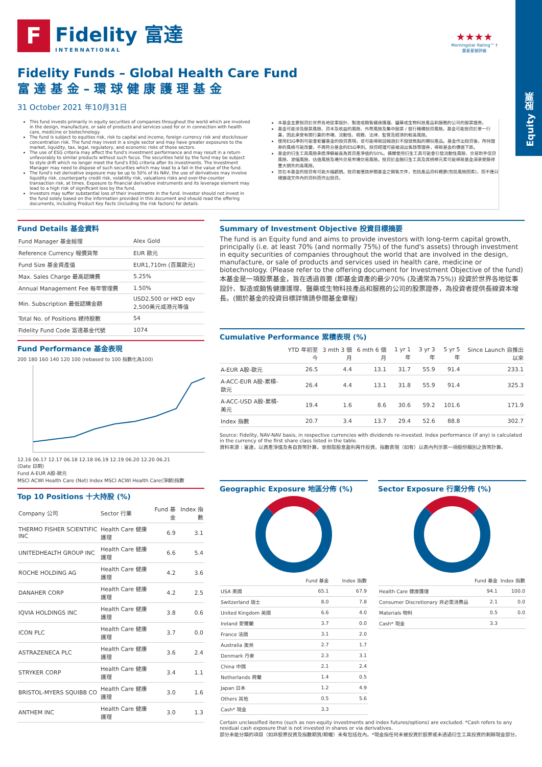Equity 股票
F
Fidelity 富達
INTERNATIONAL
★★★★
Morningstar Rating™ †
晨星星號評級
Fidelity Funds – Global Health Care Fund
富 達 基 金 – 環 球 健 康 護 理 基 金
31 October 2021 年10月31日
This fund invests primarily in equity securities of companies throughout the world which are involved in the design, manufacture, or sale of products and services used for or in connection with health care, medicine or biotechnology.
The fund is subject to equities risk, risk to capital and income, foreign currency risk and stock/issuer concentration risk. The fund may invest in a single sector and may have greater exposures to the market, liquidity, tax, legal, regulatory, and economic risks of those sectors.
The use of ESG criteria may affect the fund's investment performance and may result in a return unfavorably to similar products without such focus. The securities held by the fund may be subject to style drift which no longer meet the fund's ESG criteria after its investments. The Investment Manager may need to dispose of such securities which may lead to a fall in the value of the fund.
The fund's net derivative exposure may be up to 50% of its NAV, the use of derivatives may involve liquidity risk, counterparty credit risk, volatility risk, valuations risks and over-the-counter transaction risk, at times. Exposure to financial derivative instruments and its leverage element may lead to a high risk of significant loss by the fund.
Investors may suffer substantial loss of their investments in the fund. Investor should not invest in the fund solely based on the information provided in this document and should read the offering documents, including Product Key Facts (including the risk factors) for details.
本基金主要投資於世界各地從事設計、製造或銷售健康護理、醫藥或生物科技產品和服務的公司的股票證券。
基金可能涉及股票風險、資本及收益的風險、外幣風險及集中股票 / 發行機構投資風險。基金可能投資於單一行業，因此承受有關行業的市場、流動性、稅務、法律、監管及經濟的較高風險。
使用ESG準則可能會影響基金的投資表現，並可能導致回報遜於不設該焦點的類似產品。基金作出投資後，所持證券的風格可能改變，不再符合基金的ESG準則。投資經理可能被迫出售該等證券，導致基金的價值下跌。
基金的衍生工具風險承擔淨額最高為其資產淨值的50%。偶爾使用衍生工具可能會引發流動性風險、交易對手信貸風險、波幅風險、估值風險及場外交易市場交易風險。投資於金融衍生工具及其槓桿元素可能導致基金須承受錄得重大損失的高風險。
您在本基金的投資有可能大幅虧損。投資者應該參閱基金之銷售文件，包括產品資料概要(包括風險因素)，而不應只根據這文件內的資料而作出投資。
Fund Details 基金資料
| Fund Manager 基金經理 | Alex Gold |
| Reference Currency 報價貨幣 | EUR 歐元 |
| Fund Size 基金資產值 | EUR1,710m (百萬歐元) |
| Max. Sales Charge 最高認購費 | 5.25% |
| Annual Management Fee 每年管理費 | 1.50% |
| Min. Subscription 最低認購金額 | USD2,500 or HKD eqv 2,500美元或港元等值 |
| Total No. of Positions 總持股數 | 54 |
| Fidelity Fund Code 富達基金代號 | 1074 |
Fund Performance 基金表現
200 180 160 140 120 100 (rebased to 100 指數化為100)
12.16 06.17 12.17 06.18 12.18 06.19 12.19 06.20 12.20 06.21
(Date 日期)
Fund A-EUR A股-歐元
MSCI ACWI Health Care (Net) Index MSCI ACWI Health Care(淨額)指數
Top 10 Positions 十大持股 (%)
| Company 公司 | Sector 行業 | Fund 基金 | Index 指數 |
| --- | --- | --- | --- |
| THERMO FISHER SCIENTIFIC INC | Health Care 健康護理 | 6.9 | 3.1 |
| UNITEDHEALTH GROUP INC | Health Care 健康護理 | 6.6 | 5.4 |
| ROCHE HOLDING AG | Health Care 健康護理 | 4.2 | 3.6 |
| DANAHER CORP | Health Care 健康護理 | 4.2 | 2.5 |
| IQVIA HOLDINGS INC | Health Care 健康護理 | 3.8 | 0.6 |
| ICON PLC | Health Care 健康護理 | 3.7 | 0.0 |
| ASTRAZENECA PLC | Health Care 健康護理 | 3.6 | 2.4 |
| STRYKER CORP | Health Care 健康護理 | 3.4 | 1.1 |
| BRISTOL-MYERS SQUIBB CO | Health Care 健康護理 | 3.0 | 1.6 |
| ANTHEM INC | Health Care 健康護理 | 3.0 | 1.3 |
Summary of Investment Objective 投資目標摘要
The fund is an Equity fund and aims to provide investors with long-term capital growth, principally (i.e. at least 70% (and normally 75%) of the fund's assets) through investment in equity securities of companies throughout the world that are involved in the design, manufacture, or sale of products and services used in health care, medicine or biotechnology. (Please refer to the offering document for Investment Objective of the fund)
本基金是一項股票基金，旨在透過首要 (即基金資產的最少70% (及通常為75%)) 投資於世界各地從事設計、製造或銷售健康護理、醫藥或生物科技產品和服務的公司的股票證券，為投資者提供長線資本增長。(關於基金的投資目標詳情請參閱基金章程)
Cumulative Performance 累積表現 (%)
| | YTD 年初至今 | 3 mth 3 個月 | 6 mth 6 個月 | 1 yr 1 年 | 3 yr 3 年 | 5 yr 5 年 | Since Launch 自推出以來 |
| --- | --- | --- | --- | --- | --- | --- | --- |
| A-EUR A股-歐元 | 26.5 | 4.4 | 13.1 | 31.7 | 55.9 | 91.4 | 233.1 |
| A-ACC-EUR A股-累積-歐元 | 26.4 | 4.4 | 13.1 | 31.8 | 55.9 | 91.4 | 325.3 |
| A-ACC-USD A股-累積-美元 | 19.4 | 1.6 | 8.6 | 30.6 | 59.2 | 101.6 | 171.9 |
| Index 指數 | 20.7 | 3.4 | 13.7 | 29.4 | 52.6 | 88.8 | 302.7 |
Source: Fidelity, NAV-NAV basis, in respective currencies with dividends re-invested. Index performance (if any) is calculated in the currency of the first share class listed in the table.
資料來源：富達，以資產淨值及各自貨幣計算，並假設股息盈利再作投資。指數表現（如有）以表內列示第一項股份類別之貨幣計算。
Geographic Exposure 地區分佈 (%)
| | Fund 基金 | Index 指數 |
| --- | --- | --- |
| USA 美國 | 65.1 | 67.9 |
| Switzerland 瑞士 | 8.0 | 7.8 |
| United Kingdom 英國 | 6.6 | 4.0 |
| Ireland 愛爾蘭 | 3.7 | 0.0 |
| France 法國 | 3.1 | 2.0 |
| Australia 澳洲 | 2.7 | 1.7 |
| Denmark 丹麥 | 2.3 | 3.1 |
| China 中國 | 2.1 | 2.4 |
| Netherlands 荷蘭 | 1.4 | 0.5 |
| Japan 日本 | 1.2 | 4.9 |
| Others 其他 | 0.5 | 5.6 |
| Cash* 現金 | 3.3 | |
Sector Exposure 行業分佈 (%)
| | Fund 基金 | Index 指數 |
| --- | --- | --- |
| Health Care 健康護理 | 94.1 | 100.0 |
| Consumer Discretionary 非必需消費品 | 2.1 | 0.0 |
| Materials 物料 | 0.5 | 0.0 |
| Cash* 現金 | 3.3 | |
Certain unclassified items (such as non-equity investments and index futures/options) are excluded. *Cash refers to any residual cash exposure that is not invested in shares or via derivatives.
部分未能分類的項目（如非股票投資及指數期貨/期權）未有包括在內。*現金指任何未被投資於股票或未透過衍生工具投資的剩餘現金部分。